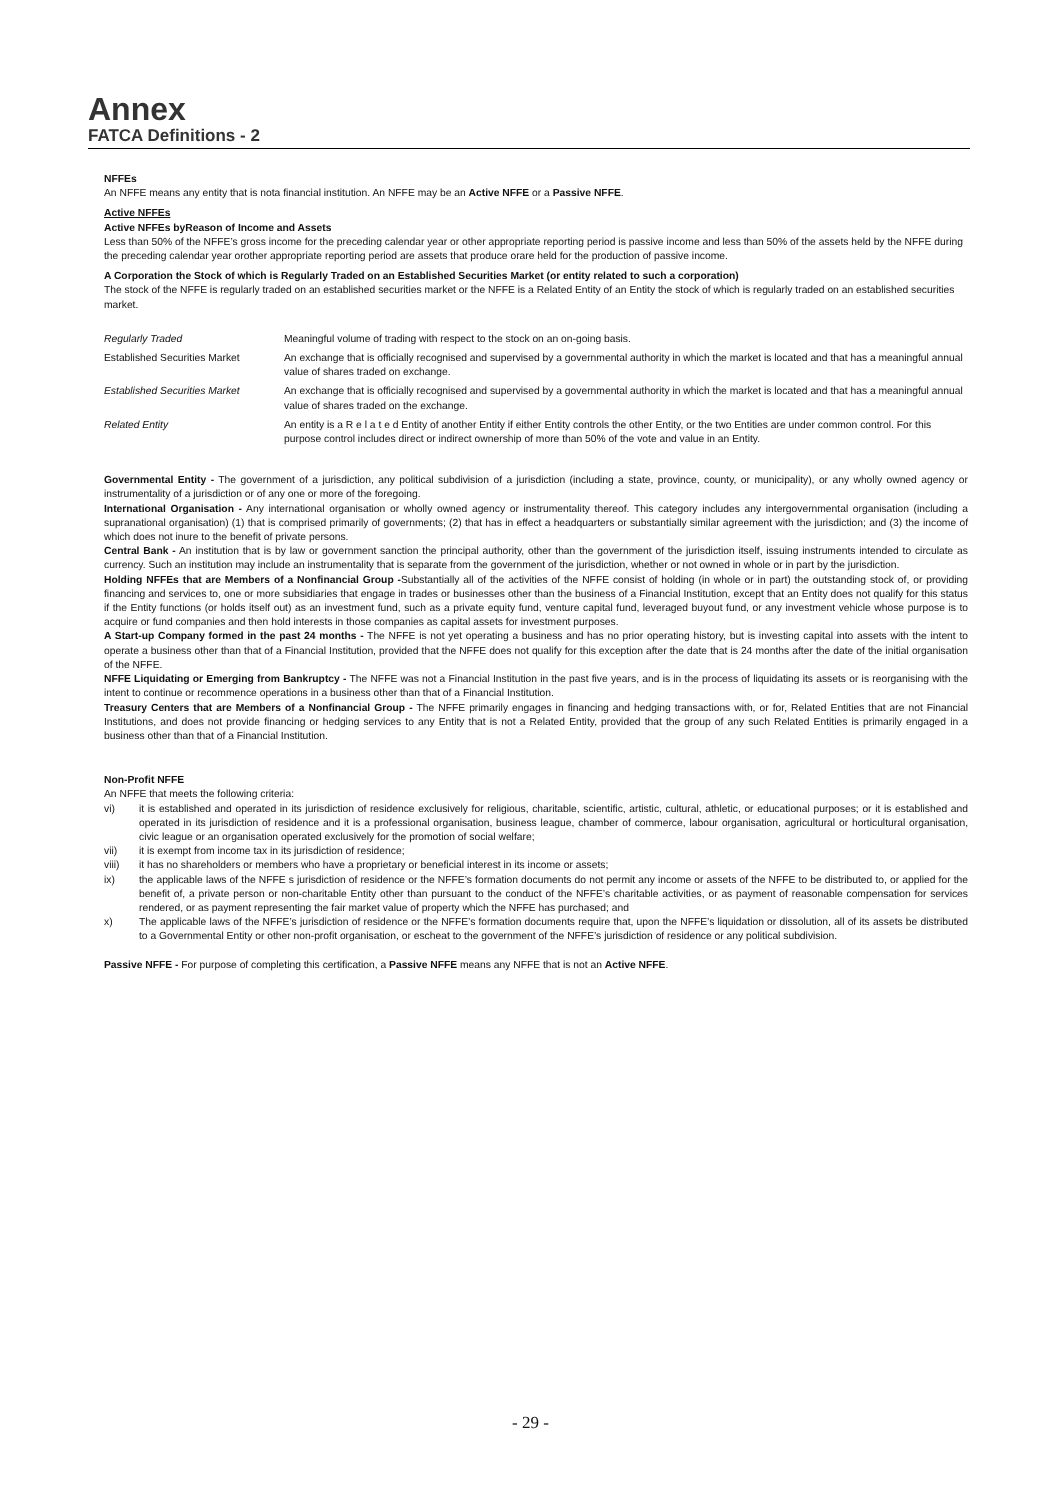Annex
FATCA Definitions - 2
NFFEs
An NFFE means any entity that is nota financial institution. An NFFE may be an Active NFFE or a Passive NFFE.
Active NFFEs
Active NFFEs byReason of Income and Assets
Less than 50% of the NFFE’s gross income for the preceding calendar year or other appropriate reporting period is passive income and less than 50% of the assets held by the NFFE during the preceding calendar year orother appropriate reporting period are assets that produce orare held for the production of passive income.
A Corporation the Stock of which is Regularly Traded on an Established Securities Market (or entity related to such a corporation)
The stock of the NFFE is regularly traded on an established securities market or the NFFE is a Related Entity of an Entity the stock of which is regularly traded on an established securities market.
| Regularly Traded | Meaningful volume of trading with respect to the stock on an on-going basis. |
| Established Securities Market | An exchange that is officially recognised and supervised by a governmental authority in which the market is located and that has a meaningful annual value of shares traded on exchange. |
| Established Securities Market | An exchange that is officially recognised and supervised by a governmental authority in which the market is located and that has a meaningful annual value of shares traded on the exchange. |
| Related Entity | An entity is a R e l a t e d Entity of another Entity if either Entity controls the other Entity, or the two Entities are under common control. For this purpose control includes direct or indirect ownership of more than 50% of the vote and value in an Entity. |
Governmental Entity - The government of a jurisdiction, any political subdivision of a jurisdiction (including a state, province, county, or municipality), or any wholly owned agency or instrumentality of a jurisdiction or of any one or more of the foregoing.
International Organisation - Any international organisation or wholly owned agency or instrumentality thereof. This category includes any intergovernmental organisation (including a supranational organisation) (1) that is comprised primarily of governments; (2) that has in effect a headquarters or substantially similar agreement with the jurisdiction; and (3) the income of which does not inure to the benefit of private persons.
Central Bank - An institution that is by law or government sanction the principal authority, other than the government of the jurisdiction itself, issuing instruments intended to circulate as currency. Such an institution may include an instrumentality that is separate from the government of the jurisdiction, whether or not owned in whole or in part by the jurisdiction.
Holding NFFEs that are Members of a Nonfinancial Group -Substantially all of the activities of the NFFE consist of holding (in whole or in part) the outstanding stock of, or providing financing and services to, one or more subsidiaries that engage in trades or businesses other than the business of a Financial Institution, except that an Entity does not qualify for this status if the Entity functions (or holds itself out) as an investment fund, such as a private equity fund, venture capital fund, leveraged buyout fund, or any investment vehicle whose purpose is to acquire or fund companies and then hold interests in those companies as capital assets for investment purposes.
A Start-up Company formed in the past 24 months - The NFFE is not yet operating a business and has no prior operating history, but is investing capital into assets with the intent to operate a business other than that of a Financial Institution, provided that the NFFE does not qualify for this exception after the date that is 24 months after the date of the initial organisation of the NFFE.
NFFE Liquidating or Emerging from Bankruptcy - The NFFE was not a Financial Institution in the past five years, and is in the process of liquidating its assets or is reorganising with the intent to continue or recommence operations in a business other than that of a Financial Institution.
Treasury Centers that are Members of a Nonfinancial Group - The NFFE primarily engages in financing and hedging transactions with, or for, Related Entities that are not Financial Institutions, and does not provide financing or hedging services to any Entity that is not a Related Entity, provided that the group of any such Related Entities is primarily engaged in a business other than that of a Financial Institution.
Non-Profit NFFE
An NFFE that meets the following criteria:
vi) it is established and operated in its jurisdiction of residence exclusively for religious, charitable, scientific, artistic, cultural, athletic, or educational purposes; or it is established and operated in its jurisdiction of residence and it is a professional organisation, business league, chamber of commerce, labour organisation, agricultural or horticultural organisation, civic league or an organisation operated exclusively for the promotion of social welfare;
vii) it is exempt from income tax in its jurisdiction of residence;
viii) it has no shareholders or members who have a proprietary or beneficial interest in its income or assets;
ix) the applicable laws of the NFFE s jurisdiction of residence or the NFFE’s formation documents do not permit any income or assets of the NFFE to be distributed to, or applied for the benefit of, a private person or non-charitable Entity other than pursuant to the conduct of the NFFE’s charitable activities, or as payment of reasonable compensation for services rendered, or as payment representing the fair market value of property which the NFFE has purchased; and
x) The applicable laws of the NFFE’s jurisdiction of residence or the NFFE’s formation documents require that, upon the NFFE’s liquidation or dissolution, all of its assets be distributed to a Governmental Entity or other non-profit organisation, or escheat to the government of the NFFE’s jurisdiction of residence or any political subdivision.
Passive NFFE - For purpose of completing this certification, a Passive NFFE means any NFFE that is not an Active NFFE.
- 29 -